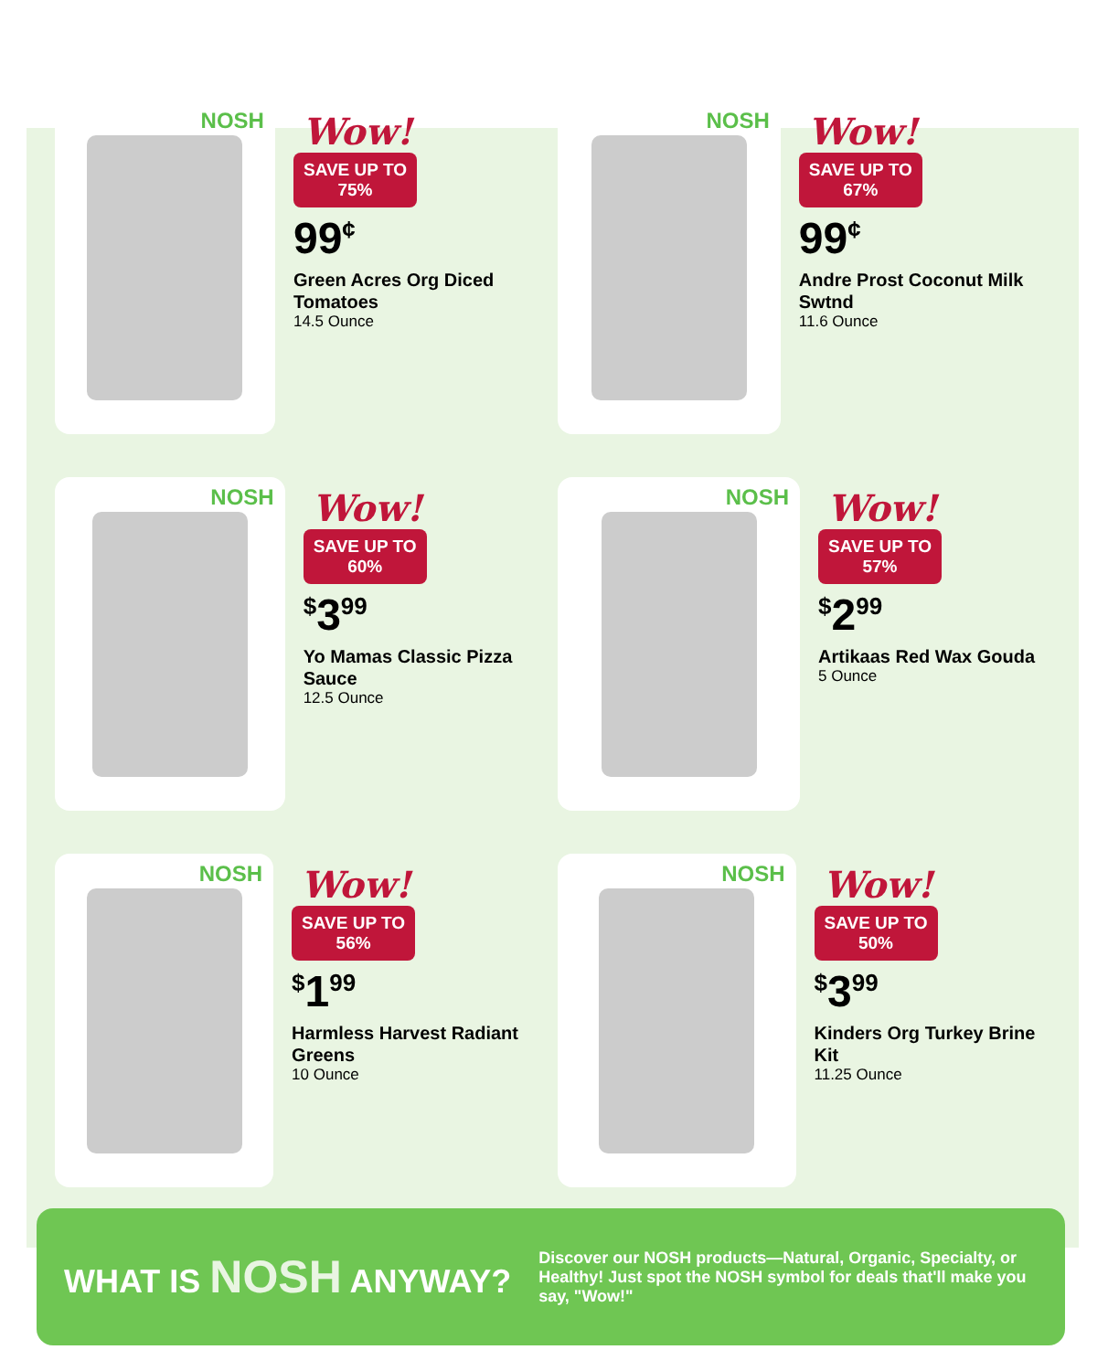NOSH
Wow!
SAVE UP TO
75%
99<sup>¢</sup>
Green Acres Org Diced Tomatoes
14.5 Ounce
NOSH
Wow!
SAVE UP TO
67%
99<sup>¢</sup>
Andre Prost Coconut Milk Swtnd
11.6 Ounce
NOSH
Wow!
SAVE UP TO
60%
<sup>$</sup>3<sup>99</sup>
Yo Mamas Classic Pizza Sauce
12.5 Ounce
NOSH
Wow!
SAVE UP TO
57%
<sup>$</sup>2<sup>99</sup>
Artikaas Red Wax Gouda
5 Ounce
NOSH
Wow!
SAVE UP TO
56%
<sup>$</sup>1<sup>99</sup>
Harmless Harvest Radiant Greens
10 Ounce
NOSH
Wow!
SAVE UP TO
50%
<sup>$</sup>3<sup>99</sup>
Kinders Org Turkey Brine Kit
11.25 Ounce
WHAT IS NOSH ANYWAY?
Discover our NOSH products—Natural, Organic, Specialty, or Healthy! Just spot the NOSH symbol for deals that'll make you say, "Wow!"